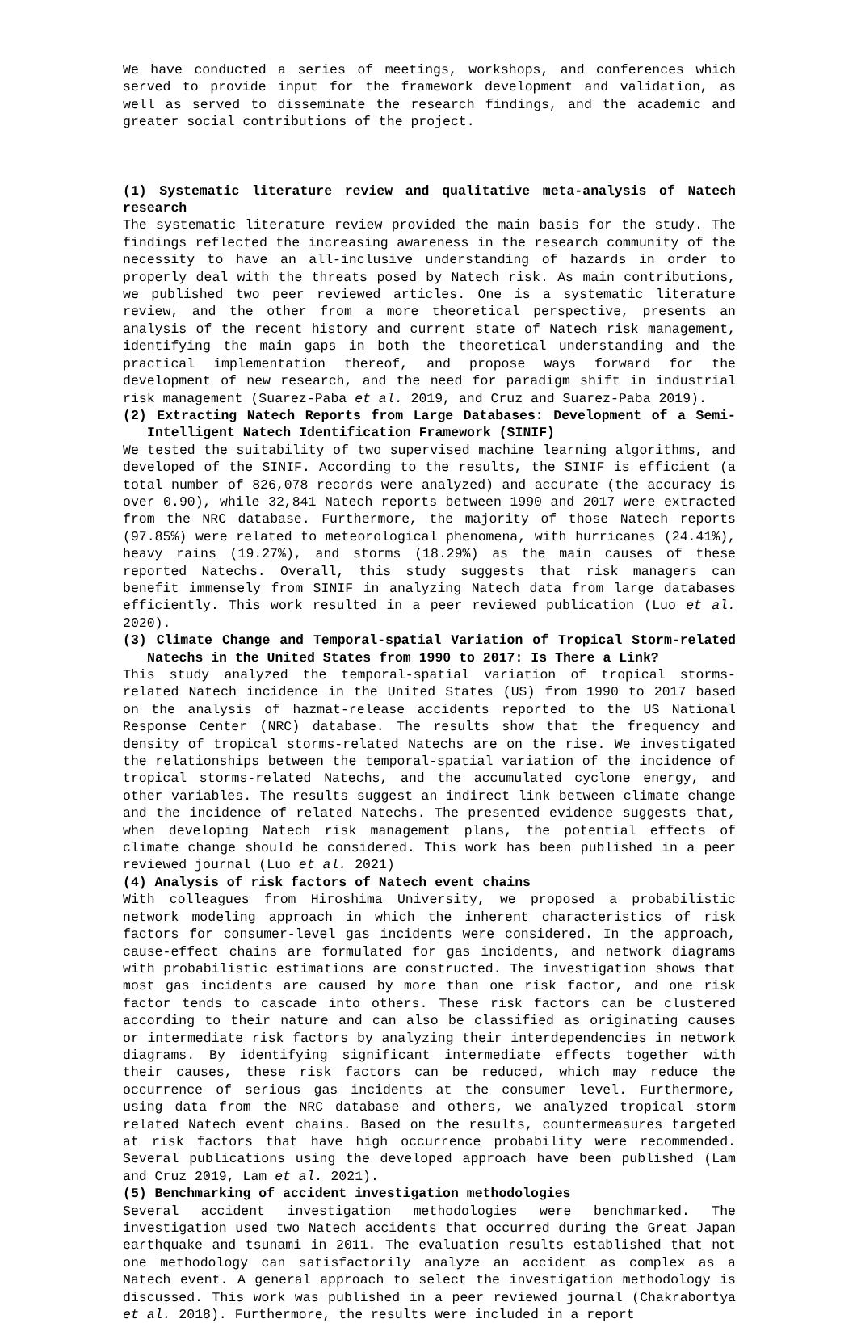We have conducted a series of meetings, workshops, and conferences which served to provide input for the framework development and validation, as well as served to disseminate the research findings, and the academic and greater social contributions of the project.
(1) Systematic literature review and qualitative meta-analysis of Natech research
The systematic literature review provided the main basis for the study. The findings reflected the increasing awareness in the research community of the necessity to have an all-inclusive understanding of hazards in order to properly deal with the threats posed by Natech risk. As main contributions, we published two peer reviewed articles. One is a systematic literature review, and the other from a more theoretical perspective, presents an analysis of the recent history and current state of Natech risk management, identifying the main gaps in both the theoretical understanding and the practical implementation thereof, and propose ways forward for the development of new research, and the need for paradigm shift in industrial risk management (Suarez-Paba et al. 2019, and Cruz and Suarez-Paba 2019).
(2) Extracting Natech Reports from Large Databases: Development of a Semi-Intelligent Natech Identification Framework (SINIF)
We tested the suitability of two supervised machine learning algorithms, and developed of the SINIF. According to the results, the SINIF is efficient (a total number of 826,078 records were analyzed) and accurate (the accuracy is over 0.90), while 32,841 Natech reports between 1990 and 2017 were extracted from the NRC database. Furthermore, the majority of those Natech reports (97.85%) were related to meteorological phenomena, with hurricanes (24.41%), heavy rains (19.27%), and storms (18.29%) as the main causes of these reported Natechs. Overall, this study suggests that risk managers can benefit immensely from SINIF in analyzing Natech data from large databases efficiently. This work resulted in a peer reviewed publication (Luo et al. 2020).
(3) Climate Change and Temporal-spatial Variation of Tropical Storm-related Natechs in the United States from 1990 to 2017: Is There a Link?
This study analyzed the temporal-spatial variation of tropical storms-related Natech incidence in the United States (US) from 1990 to 2017 based on the analysis of hazmat-release accidents reported to the US National Response Center (NRC) database. The results show that the frequency and density of tropical storms-related Natechs are on the rise. We investigated the relationships between the temporal-spatial variation of the incidence of tropical storms-related Natechs, and the accumulated cyclone energy, and other variables. The results suggest an indirect link between climate change and the incidence of related Natechs. The presented evidence suggests that, when developing Natech risk management plans, the potential effects of climate change should be considered. This work has been published in a peer reviewed journal (Luo et al. 2021)
(4) Analysis of risk factors of Natech event chains
With colleagues from Hiroshima University, we proposed a probabilistic network modeling approach in which the inherent characteristics of risk factors for consumer-level gas incidents were considered. In the approach, cause-effect chains are formulated for gas incidents, and network diagrams with probabilistic estimations are constructed. The investigation shows that most gas incidents are caused by more than one risk factor, and one risk factor tends to cascade into others. These risk factors can be clustered according to their nature and can also be classified as originating causes or intermediate risk factors by analyzing their interdependencies in network diagrams. By identifying significant intermediate effects together with their causes, these risk factors can be reduced, which may reduce the occurrence of serious gas incidents at the consumer level. Furthermore, using data from the NRC database and others, we analyzed tropical storm related Natech event chains. Based on the results, countermeasures targeted at risk factors that have high occurrence probability were recommended. Several publications using the developed approach have been published (Lam and Cruz 2019, Lam et al. 2021).
(5) Benchmarking of accident investigation methodologies
Several accident investigation methodologies were benchmarked. The investigation used two Natech accidents that occurred during the Great Japan earthquake and tsunami in 2011. The evaluation results established that not one methodology can satisfactorily analyze an accident as complex as a Natech event. A general approach to select the investigation methodology is discussed. This work was published in a peer reviewed journal (Chakrabortya et al. 2018). Furthermore, the results were included in a report